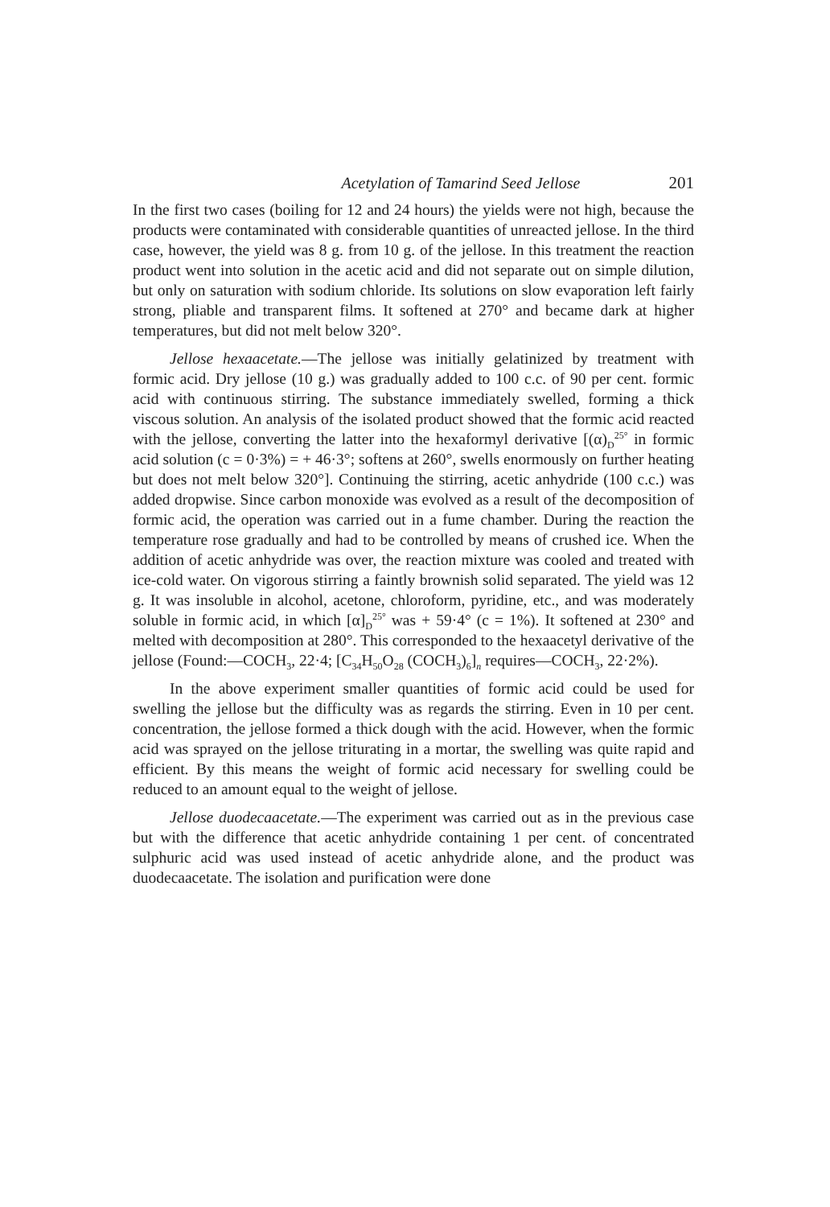Acetylation of Tamarind Seed Jellose 201
In the first two cases (boiling for 12 and 24 hours) the yields were not high, because the products were contaminated with considerable quantities of unreacted jellose. In the third case, however, the yield was 8 g. from 10 g. of the jellose. In this treatment the reaction product went into solution in the acetic acid and did not separate out on simple dilution, but only on saturation with sodium chloride. Its solutions on slow evaporation left fairly strong, pliable and transparent films. It softened at 270° and became dark at higher temperatures, but did not melt below 320°.
Jellose hexaacetate.—The jellose was initially gelatinized by treatment with formic acid. Dry jellose (10 g.) was gradually added to 100 c.c. of 90 per cent. formic acid with continuous stirring. The substance immediately swelled, forming a thick viscous solution. An analysis of the isolated product showed that the formic acid reacted with the jellose, converting the latter into the hexaformyl derivative [(α)<sub>D</sub><sup>25°</sup> in formic acid solution (c = 0·3%) = + 46·3°; softens at 260°, swells enormously on further heating but does not melt below 320°]. Continuing the stirring, acetic anhydride (100 c.c.) was added dropwise. Since carbon monoxide was evolved as a result of the decomposition of formic acid, the operation was carried out in a fume chamber. During the reaction the temperature rose gradually and had to be controlled by means of crushed ice. When the addition of acetic anhydride was over, the reaction mixture was cooled and treated with ice-cold water. On vigorous stirring a faintly brownish solid separated. The yield was 12 g. It was insoluble in alcohol, acetone, chloroform, pyridine, etc., and was moderately soluble in formic acid, in which [α]<sub>D</sub><sup>25°</sup> was + 59·4° (c = 1%). It softened at 230° and melted with decomposition at 280°. This corresponded to the hexaacetyl derivative of the jellose (Found:—COCH<sub>3</sub>, 22·4; [C<sub>34</sub>H<sub>50</sub>O<sub>28</sub> (COCH<sub>3</sub>)<sub>6</sub>]<sub>n</sub> requires—COCH<sub>3</sub>, 22·2%).
In the above experiment smaller quantities of formic acid could be used for swelling the jellose but the difficulty was as regards the stirring. Even in 10 per cent. concentration, the jellose formed a thick dough with the acid. However, when the formic acid was sprayed on the jellose triturating in a mortar, the swelling was quite rapid and efficient. By this means the weight of formic acid necessary for swelling could be reduced to an amount equal to the weight of jellose.
Jellose duodecaacetate.—The experiment was carried out as in the previous case but with the difference that acetic anhydride containing 1 per cent. of concentrated sulphuric acid was used instead of acetic anhydride alone, and the product was duodecaacetate. The isolation and purification were done